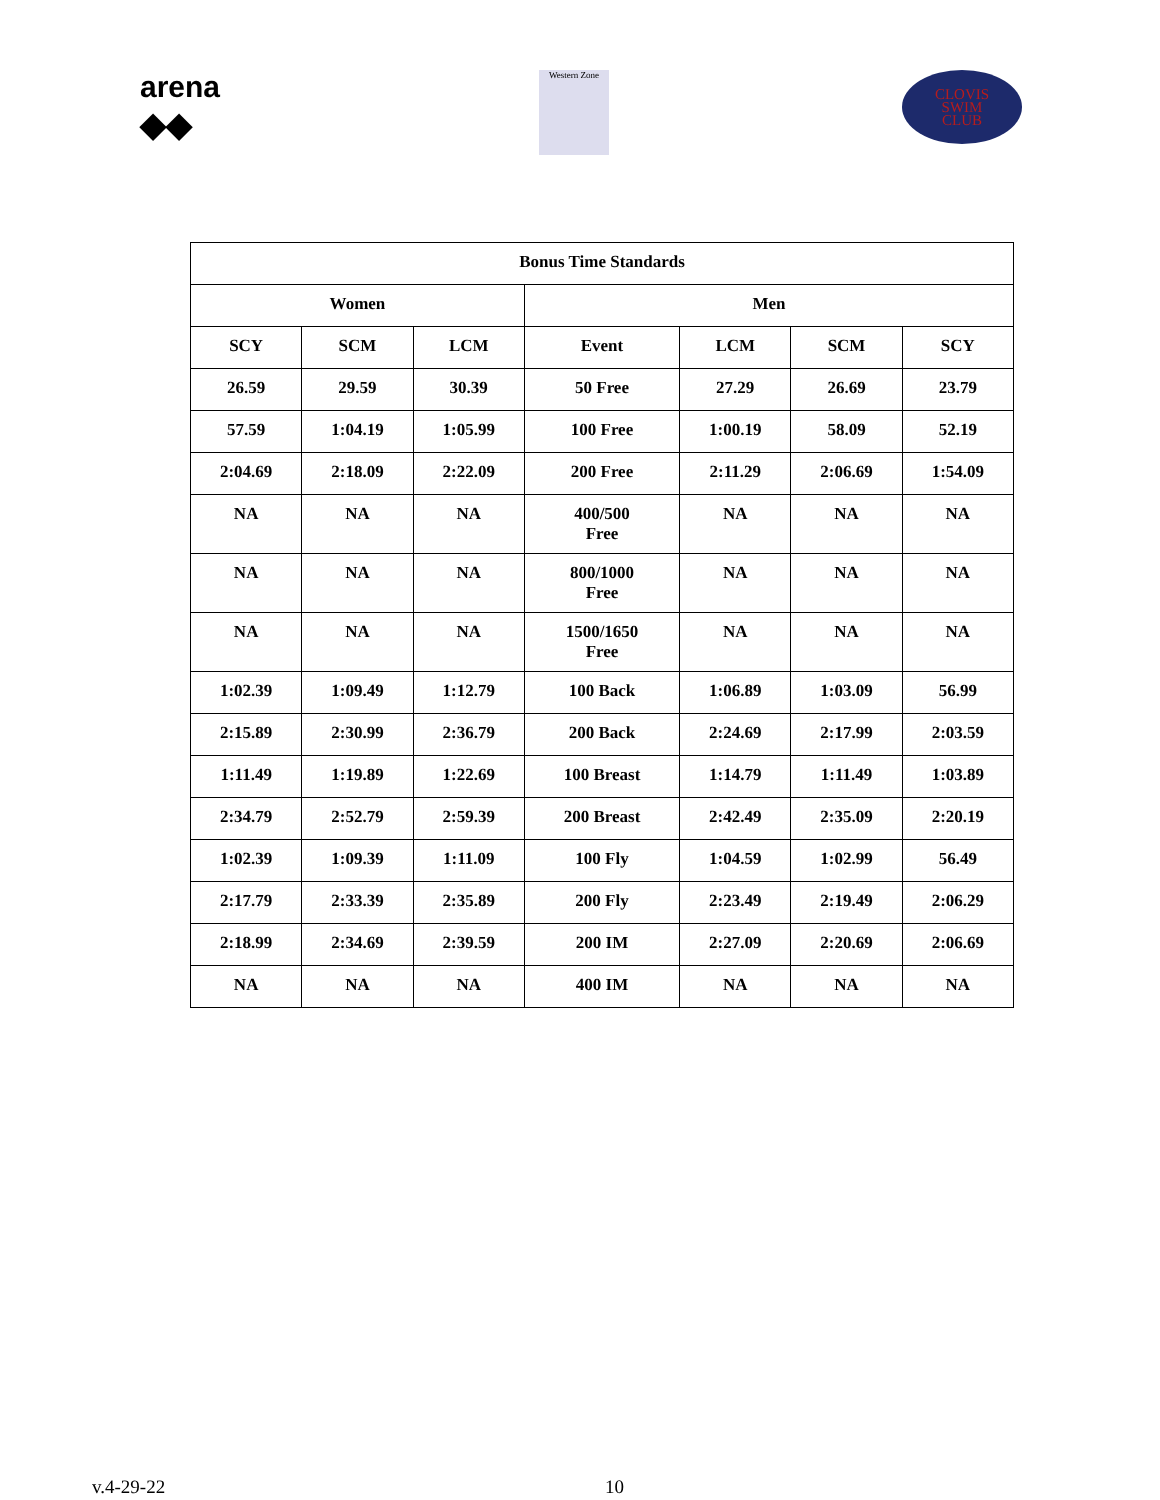arena
◆◆
Western Zone
CLOVIS
SWIM
CLUB
| Bonus Time Standards | | | | | | |
| --- | --- | --- | --- | --- | --- | --- |
| Women | | | Men | | | |
| SCY | SCM | LCM | Event | LCM | SCM | SCY |
| 26.59 | 29.59 | 30.39 | 50 Free | 27.29 | 26.69 | 23.79 |
| 57.59 | 1:04.19 | 1:05.99 | 100 Free | 1:00.19 | 58.09 | 52.19 |
| 2:04.69 | 2:18.09 | 2:22.09 | 200 Free | 2:11.29 | 2:06.69 | 1:54.09 |
| NA | NA | NA | 400/500 Free | NA | NA | NA |
| NA | NA | NA | 800/1000 Free | NA | NA | NA |
| NA | NA | NA | 1500/1650 Free | NA | NA | NA |
| 1:02.39 | 1:09.49 | 1:12.79 | 100 Back | 1:06.89 | 1:03.09 | 56.99 |
| 2:15.89 | 2:30.99 | 2:36.79 | 200 Back | 2:24.69 | 2:17.99 | 2:03.59 |
| 1:11.49 | 1:19.89 | 1:22.69 | 100 Breast | 1:14.79 | 1:11.49 | 1:03.89 |
| 2:34.79 | 2:52.79 | 2:59.39 | 200 Breast | 2:42.49 | 2:35.09 | 2:20.19 |
| 1:02.39 | 1:09.39 | 1:11.09 | 100 Fly | 1:04.59 | 1:02.99 | 56.49 |
| 2:17.79 | 2:33.39 | 2:35.89 | 200 Fly | 2:23.49 | 2:19.49 | 2:06.29 |
| 2:18.99 | 2:34.69 | 2:39.59 | 200 IM | 2:27.09 | 2:20.69 | 2:06.69 |
| NA | NA | NA | 400 IM | NA | NA | NA |
v.4-29-22 10